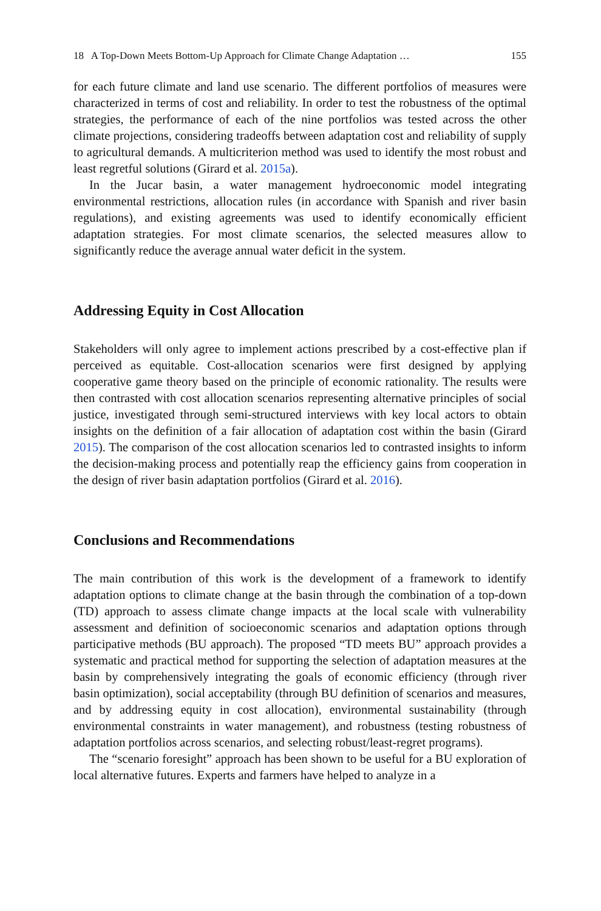18 A Top-Down Meets Bottom-Up Approach for Climate Change Adaptation … 155
for each future climate and land use scenario. The different portfolios of measures were characterized in terms of cost and reliability. In order to test the robustness of the optimal strategies, the performance of each of the nine portfolios was tested across the other climate projections, considering tradeoffs between adaptation cost and reliability of supply to agricultural demands. A multicriterion method was used to identify the most robust and least regretful solutions (Girard et al. 2015a).
In the Jucar basin, a water management hydroeconomic model integrating environmental restrictions, allocation rules (in accordance with Spanish and river basin regulations), and existing agreements was used to identify economically efficient adaptation strategies. For most climate scenarios, the selected measures allow to significantly reduce the average annual water deficit in the system.
Addressing Equity in Cost Allocation
Stakeholders will only agree to implement actions prescribed by a cost-effective plan if perceived as equitable. Cost-allocation scenarios were first designed by applying cooperative game theory based on the principle of economic rationality. The results were then contrasted with cost allocation scenarios representing alternative principles of social justice, investigated through semi-structured interviews with key local actors to obtain insights on the definition of a fair allocation of adaptation cost within the basin (Girard 2015). The comparison of the cost allocation scenarios led to contrasted insights to inform the decision-making process and potentially reap the efficiency gains from cooperation in the design of river basin adaptation portfolios (Girard et al. 2016).
Conclusions and Recommendations
The main contribution of this work is the development of a framework to identify adaptation options to climate change at the basin through the combination of a top-down (TD) approach to assess climate change impacts at the local scale with vulnerability assessment and definition of socioeconomic scenarios and adaptation options through participative methods (BU approach). The proposed “TD meets BU” approach provides a systematic and practical method for supporting the selection of adaptation measures at the basin by comprehensively integrating the goals of economic efficiency (through river basin optimization), social acceptability (through BU definition of scenarios and measures, and by addressing equity in cost allocation), environmental sustainability (through environmental constraints in water management), and robustness (testing robustness of adaptation portfolios across scenarios, and selecting robust/least-regret programs).
The “scenario foresight” approach has been shown to be useful for a BU exploration of local alternative futures. Experts and farmers have helped to analyze in a